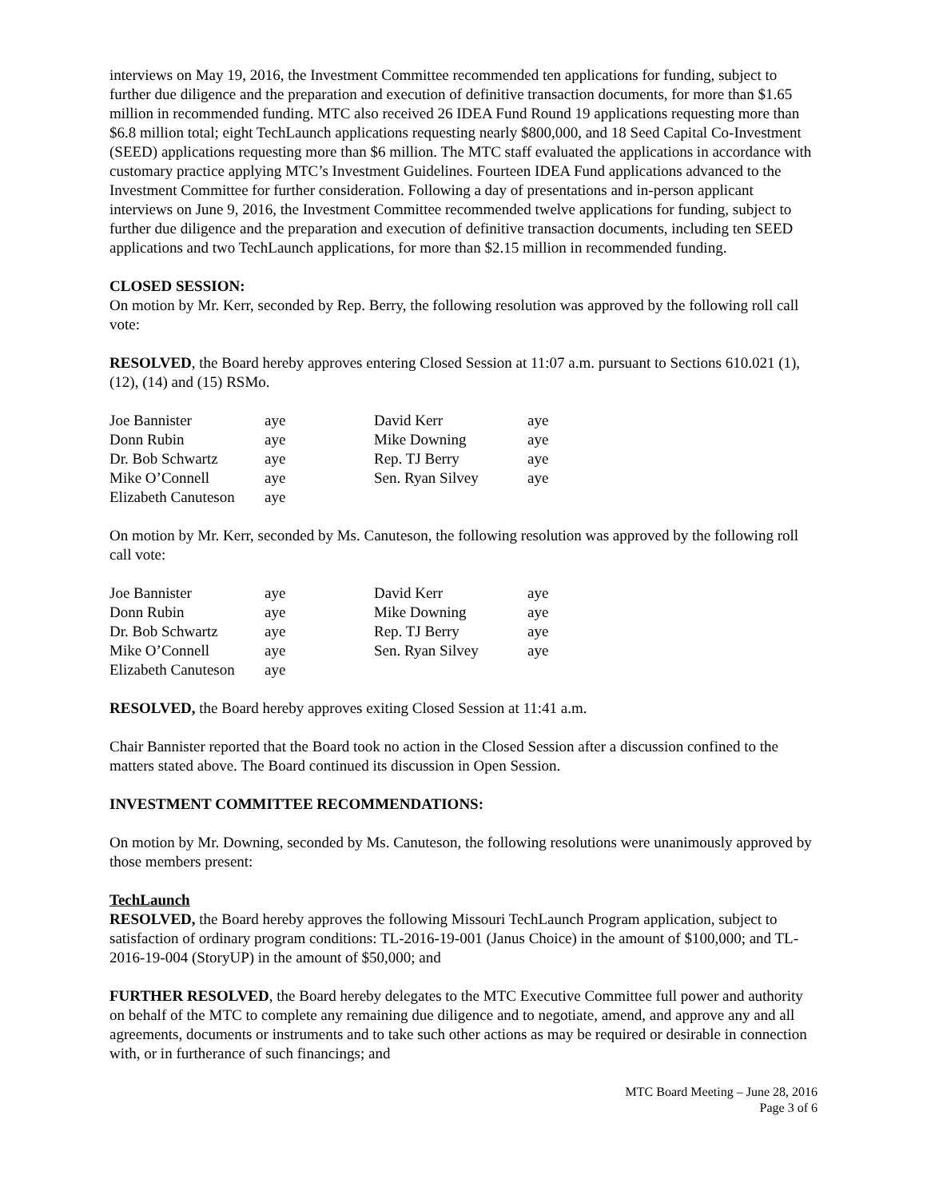interviews on May 19, 2016, the Investment Committee recommended ten applications for funding, subject to further due diligence and the preparation and execution of definitive transaction documents, for more than $1.65 million in recommended funding. MTC also received 26 IDEA Fund Round 19 applications requesting more than $6.8 million total; eight TechLaunch applications requesting nearly $800,000, and 18 Seed Capital Co-Investment (SEED) applications requesting more than $6 million. The MTC staff evaluated the applications in accordance with customary practice applying MTC’s Investment Guidelines. Fourteen IDEA Fund applications advanced to the Investment Committee for further consideration. Following a day of presentations and in-person applicant interviews on June 9, 2016, the Investment Committee recommended twelve applications for funding, subject to further due diligence and the preparation and execution of definitive transaction documents, including ten SEED applications and two TechLaunch applications, for more than $2.15 million in recommended funding.
CLOSED SESSION:
On motion by Mr. Kerr, seconded by Rep. Berry, the following resolution was approved by the following roll call vote:
RESOLVED, the Board hereby approves entering Closed Session at 11:07 a.m. pursuant to Sections 610.021 (1), (12), (14) and (15) RSMo.
| Joe Bannister | aye | David Kerr | aye |
| Donn Rubin | aye | Mike Downing | aye |
| Dr. Bob Schwartz | aye | Rep. TJ Berry | aye |
| Mike O’Connell | aye | Sen. Ryan Silvey | aye |
| Elizabeth Canuteson | aye | | |
On motion by Mr. Kerr, seconded by Ms. Canuteson, the following resolution was approved by the following roll call vote:
| Joe Bannister | aye | David Kerr | aye |
| Donn Rubin | aye | Mike Downing | aye |
| Dr. Bob Schwartz | aye | Rep. TJ Berry | aye |
| Mike O’Connell | aye | Sen. Ryan Silvey | aye |
| Elizabeth Canuteson | aye | | |
RESOLVED, the Board hereby approves exiting Closed Session at 11:41 a.m.
Chair Bannister reported that the Board took no action in the Closed Session after a discussion confined to the matters stated above. The Board continued its discussion in Open Session.
INVESTMENT COMMITTEE RECOMMENDATIONS:
On motion by Mr. Downing, seconded by Ms. Canuteson, the following resolutions were unanimously approved by those members present:
TechLaunch
RESOLVED, the Board hereby approves the following Missouri TechLaunch Program application, subject to satisfaction of ordinary program conditions: TL-2016-19-001 (Janus Choice) in the amount of $100,000; and TL-2016-19-004 (StoryUP) in the amount of $50,000; and
FURTHER RESOLVED, the Board hereby delegates to the MTC Executive Committee full power and authority on behalf of the MTC to complete any remaining due diligence and to negotiate, amend, and approve any and all agreements, documents or instruments and to take such other actions as may be required or desirable in connection with, or in furtherance of such financings; and
MTC Board Meeting – June 28, 2016
Page 3 of 6